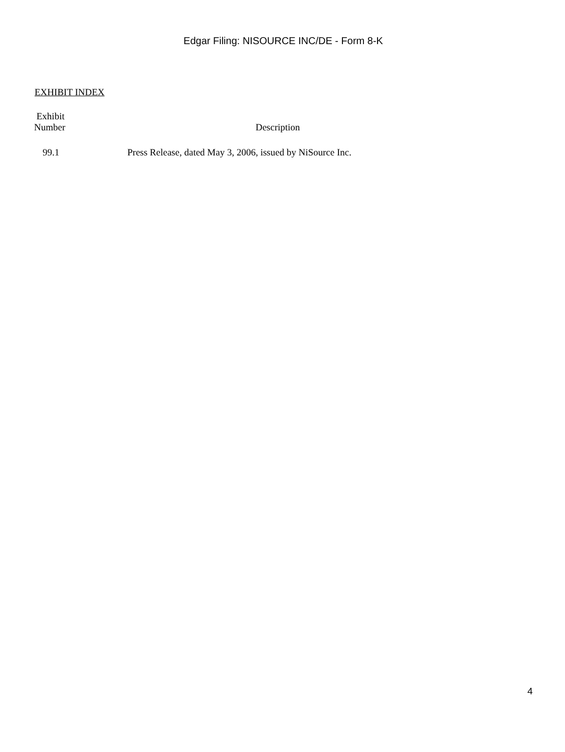Edgar Filing: NISOURCE INC/DE - Form 8-K
EXHIBIT INDEX
| Exhibit Number | Description |
| --- | --- |
| 99.1 | Press Release, dated May 3, 2006, issued by NiSource Inc. |
4